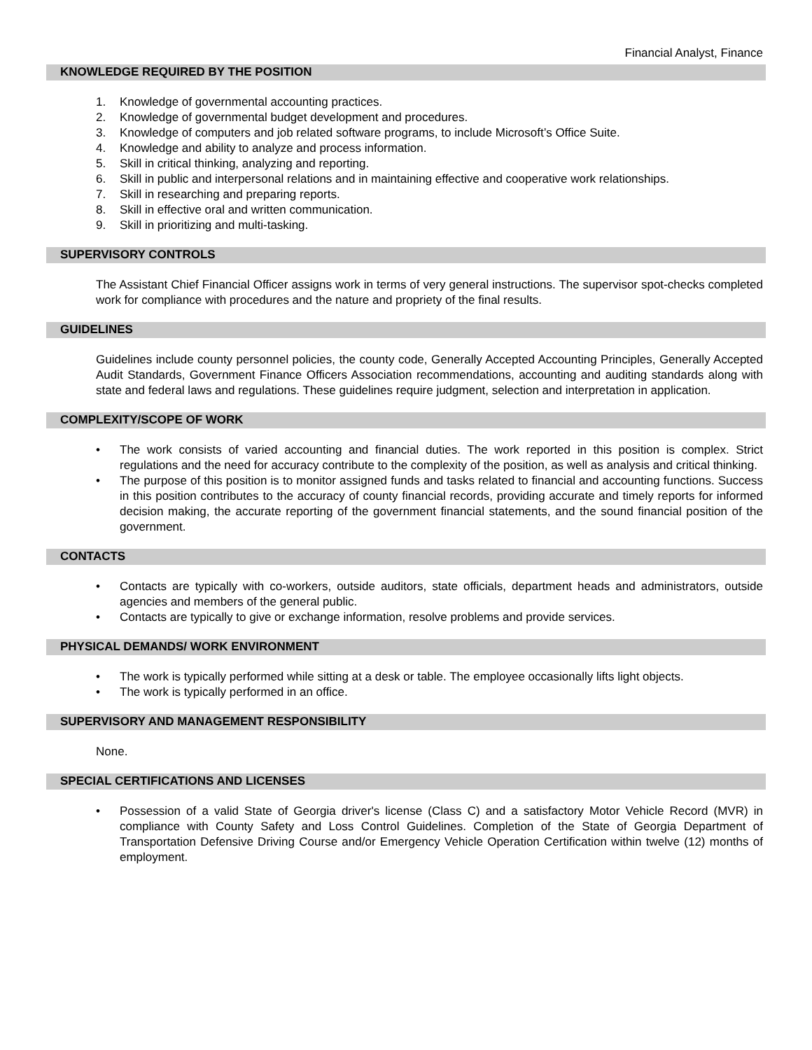Financial Analyst, Finance
KNOWLEDGE REQUIRED BY THE POSITION
1. Knowledge of governmental accounting practices.
2. Knowledge of governmental budget development and procedures.
3. Knowledge of computers and job related software programs, to include Microsoft’s Office Suite.
4. Knowledge and ability to analyze and process information.
5. Skill in critical thinking, analyzing and reporting.
6. Skill in public and interpersonal relations and in maintaining effective and cooperative work relationships.
7. Skill in researching and preparing reports.
8. Skill in effective oral and written communication.
9. Skill in prioritizing and multi-tasking.
SUPERVISORY CONTROLS
The Assistant Chief Financial Officer assigns work in terms of very general instructions. The supervisor spot-checks completed work for compliance with procedures and the nature and propriety of the final results.
GUIDELINES
Guidelines include county personnel policies, the county code, Generally Accepted Accounting Principles, Generally Accepted Audit Standards, Government Finance Officers Association recommendations, accounting and auditing standards along with state and federal laws and regulations. These guidelines require judgment, selection and interpretation in application.
COMPLEXITY/SCOPE OF WORK
• The work consists of varied accounting and financial duties. The work reported in this position is complex. Strict regulations and the need for accuracy contribute to the complexity of the position, as well as analysis and critical thinking.
• The purpose of this position is to monitor assigned funds and tasks related to financial and accounting functions. Success in this position contributes to the accuracy of county financial records, providing accurate and timely reports for informed decision making, the accurate reporting of the government financial statements, and the sound financial position of the government.
CONTACTS
• Contacts are typically with co-workers, outside auditors, state officials, department heads and administrators, outside agencies and members of the general public.
• Contacts are typically to give or exchange information, resolve problems and provide services.
PHYSICAL DEMANDS/ WORK ENVIRONMENT
• The work is typically performed while sitting at a desk or table. The employee occasionally lifts light objects.
• The work is typically performed in an office.
SUPERVISORY AND MANAGEMENT RESPONSIBILITY
None.
SPECIAL CERTIFICATIONS AND LICENSES
• Possession of a valid State of Georgia driver's license (Class C) and a satisfactory Motor Vehicle Record (MVR) in compliance with County Safety and Loss Control Guidelines. Completion of the State of Georgia Department of Transportation Defensive Driving Course and/or Emergency Vehicle Operation Certification within twelve (12) months of employment.